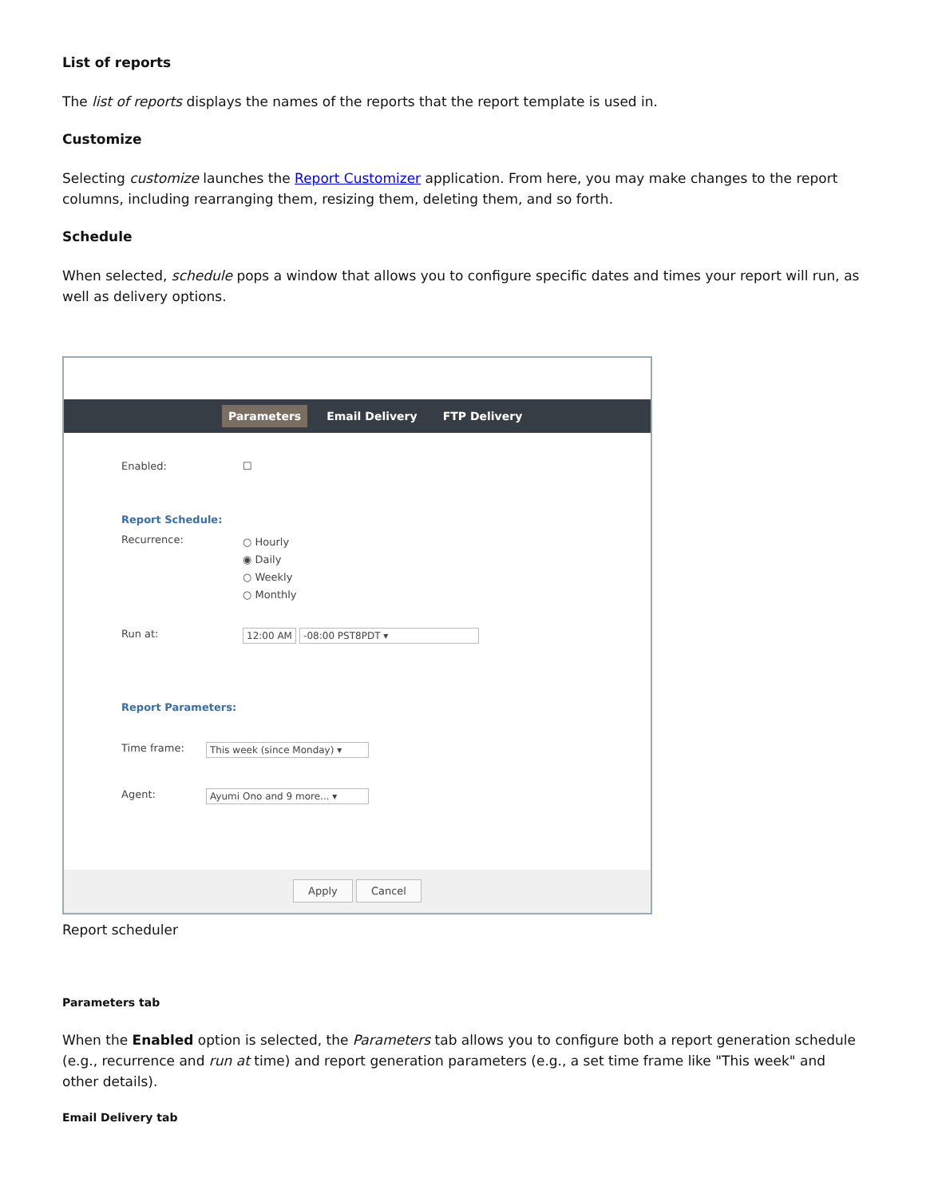List of reports
The list of reports displays the names of the reports that the report template is used in.
Customize
Selecting customize launches the Report Customizer application. From here, you may make changes to the report columns, including rearranging them, resizing them, deleting them, and so forth.
Schedule
When selected, schedule pops a window that allows you to configure specific dates and times your report will run, as well as delivery options.
Parameters Email Delivery FTP Delivery
Enabled: ☐
Report Schedule:
Recurrence:
○ Hourly
◉ Daily
○ Weekly
○ Monthly
Run at: 12:00 AM -08:00 PST8PDT ▾
Report Parameters:
Time frame: This week (since Monday) ▾
Agent: Ayumi Ono and 9 more... ▾
Apply Cancel
Report scheduler
Parameters tab
When the Enabled option is selected, the Parameters tab allows you to configure both a report generation schedule (e.g., recurrence and run at time) and report generation parameters (e.g., a set time frame like "This week" and other details).
Email Delivery tab